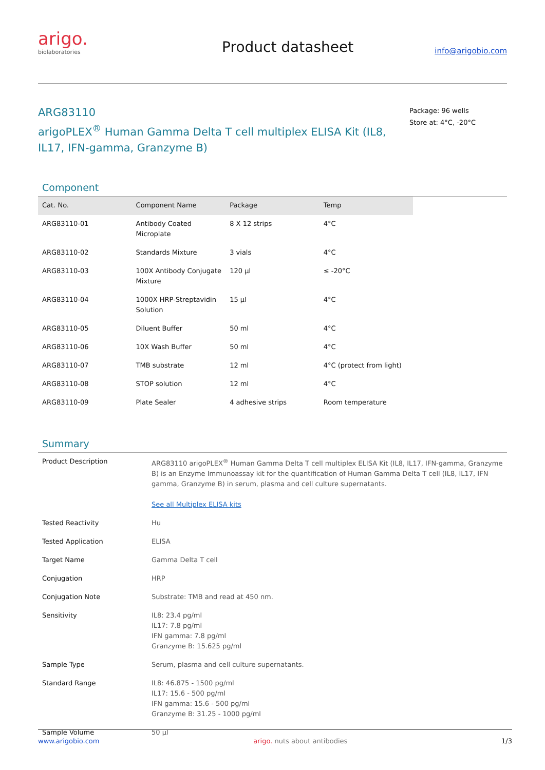arigo.
biolaboratories
Product datasheet
info@arigobio.com
ARG83110
arigoPLEX<sup>®</sup> Human Gamma Delta T cell multiplex ELISA Kit (IL8, IL17, IFN-gamma, Granzyme B)
Package: 96 wells
Store at: 4°C, -20°C
Component
| Cat. No. | Component Name | Package | Temp | |
| --- | --- | --- | --- | --- |
| ARG83110-01 | Antibody Coated Microplate | 8 X 12 strips | 4°C | |
| ARG83110-02 | Standards Mixture | 3 vials | 4°C | |
| ARG83110-03 | 100X Antibody Conjugate Mixture | 120 µl | ≤ -20°C | |
| ARG83110-04 | 1000X HRP-Streptavidin Solution | 15 µl | 4°C | |
| ARG83110-05 | Diluent Buffer | 50 ml | 4°C | |
| ARG83110-06 | 10X Wash Buffer | 50 ml | 4°C | |
| ARG83110-07 | TMB substrate | 12 ml | 4°C (protect from light) | |
| ARG83110-08 | STOP solution | 12 ml | 4°C | |
| ARG83110-09 | Plate Sealer | 4 adhesive strips | Room temperature | |
Summary
| Product Description | ARG83110 arigoPLEX<sup>®</sup> Human Gamma Delta T cell multiplex ELISA Kit (IL8, IL17, IFN-gamma, Granzyme B) is an Enzyme Immunoassay kit for the quantification of Human Gamma Delta T cell (IL8, IL17, IFN gamma, Granzyme B) in serum, plasma and cell culture supernatants. See all Multiplex ELISA kits |
| Tested Reactivity | Hu |
| Tested Application | ELISA |
| Target Name | Gamma Delta T cell |
| Conjugation | HRP |
| Conjugation Note | Substrate: TMB and read at 450 nm. |
| Sensitivity | IL8: 23.4 pg/ml IL17: 7.8 pg/ml IFN gamma: 7.8 pg/ml Granzyme B: 15.625 pg/ml |
| Sample Type | Serum, plasma and cell culture supernatants. |
| Standard Range | IL8: 46.875 - 1500 pg/ml IL17: 15.6 - 500 pg/ml IFN gamma: 15.6 - 500 pg/ml Granzyme B: 31.25 - 1000 pg/ml |
| Sample Volume | 50 µl |
www.arigobio.com arigo. nuts about antibodies 1/3